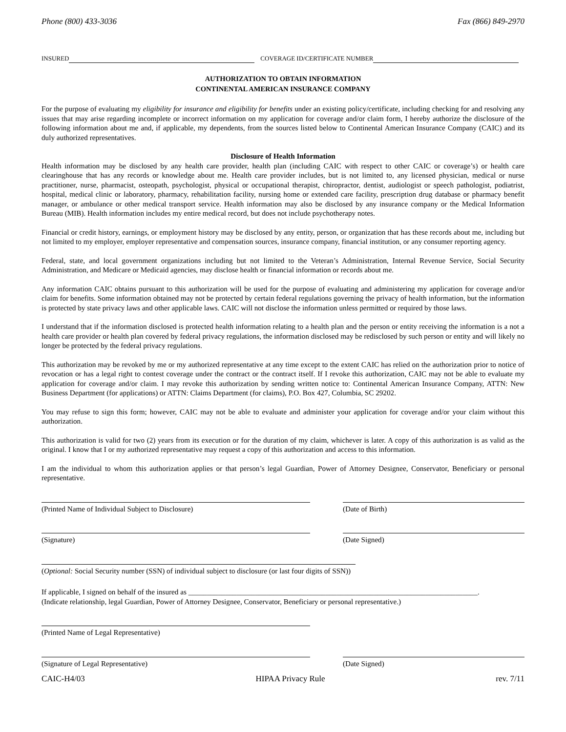Phone (800) 433-3036 Fax (866) 849-2970
INSURED COVERAGE ID/CERTIFICATE NUMBER
AUTHORIZATION TO OBTAIN INFORMATION
CONTINENTAL AMERICAN INSURANCE COMPANY
For the purpose of evaluating my eligibility for insurance and eligibility for benefits under an existing policy/certificate, including checking for and resolving any issues that may arise regarding incomplete or incorrect information on my application for coverage and/or claim form, I hereby authorize the disclosure of the following information about me and, if applicable, my dependents, from the sources listed below to Continental American Insurance Company (CAIC) and its duly authorized representatives.
Disclosure of Health Information
Health information may be disclosed by any health care provider, health plan (including CAIC with respect to other CAIC or coverage’s) or health care clearinghouse that has any records or knowledge about me. Health care provider includes, but is not limited to, any licensed physician, medical or nurse practitioner, nurse, pharmacist, osteopath, psychologist, physical or occupational therapist, chiropractor, dentist, audiologist or speech pathologist, podiatrist, hospital, medical clinic or laboratory, pharmacy, rehabilitation facility, nursing home or extended care facility, prescription drug database or pharmacy benefit manager, or ambulance or other medical transport service. Health information may also be disclosed by any insurance company or the Medical Information Bureau (MIB). Health information includes my entire medical record, but does not include psychotherapy notes.
Financial or credit history, earnings, or employment history may be disclosed by any entity, person, or organization that has these records about me, including but not limited to my employer, employer representative and compensation sources, insurance company, financial institution, or any consumer reporting agency.
Federal, state, and local government organizations including but not limited to the Veteran’s Administration, Internal Revenue Service, Social Security Administration, and Medicare or Medicaid agencies, may disclose health or financial information or records about me.
Any information CAIC obtains pursuant to this authorization will be used for the purpose of evaluating and administering my application for coverage and/or claim for benefits. Some information obtained may not be protected by certain federal regulations governing the privacy of health information, but the information is protected by state privacy laws and other applicable laws. CAIC will not disclose the information unless permitted or required by those laws.
I understand that if the information disclosed is protected health information relating to a health plan and the person or entity receiving the information is a not a health care provider or health plan covered by federal privacy regulations, the information disclosed may be redisclosed by such person or entity and will likely no longer be protected by the federal privacy regulations.
This authorization may be revoked by me or my authorized representative at any time except to the extent CAIC has relied on the authorization prior to notice of revocation or has a legal right to contest coverage under the contract or the contract itself. If I revoke this authorization, CAIC may not be able to evaluate my application for coverage and/or claim. I may revoke this authorization by sending written notice to: Continental American Insurance Company, ATTN: New Business Department (for applications) or ATTN: Claims Department (for claims), P.O. Box 427, Columbia, SC 29202.
You may refuse to sign this form; however, CAIC may not be able to evaluate and administer your application for coverage and/or your claim without this authorization.
This authorization is valid for two (2) years from its execution or for the duration of my claim, whichever is later. A copy of this authorization is as valid as the original. I know that I or my authorized representative may request a copy of this authorization and access to this information.
I am the individual to whom this authorization applies or that person’s legal Guardian, Power of Attorney Designee, Conservator, Beneficiary or personal representative.
(Printed Name of Individual Subject to Disclosure) (Date of Birth)
(Signature) (Date Signed)
(Optional: Social Security number (SSN) of individual subject to disclosure (or last four digits of SSN))
If applicable, I signed on behalf of the insured as ______________________________________________________________________________.
(Indicate relationship, legal Guardian, Power of Attorney Designee, Conservator, Beneficiary or personal representative.)
(Printed Name of Legal Representative)
(Signature of Legal Representative) (Date Signed)
CAIC-H4/03 HIPAA Privacy Rule rev. 7/11